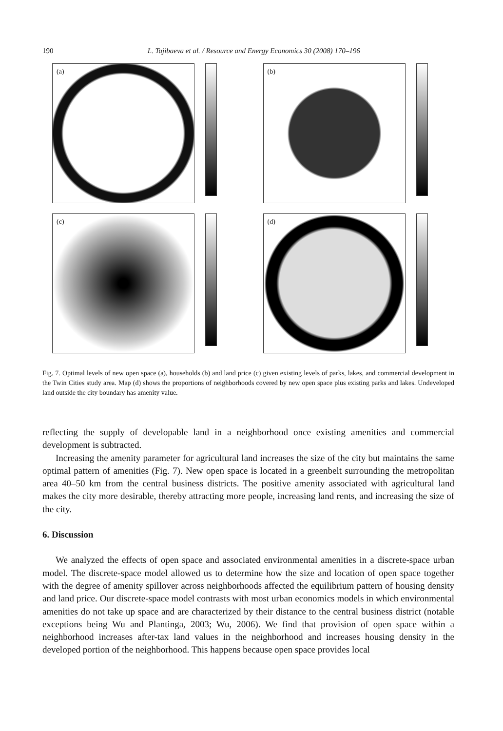190 L. Tajibaeva et al. / Resource and Energy Economics 30 (2008) 170–196
(a)
(b)
(c)
(d)
Fig. 7. Optimal levels of new open space (a), households (b) and land price (c) given existing levels of parks, lakes, and commercial development in the Twin Cities study area. Map (d) shows the proportions of neighborhoods covered by new open space plus existing parks and lakes. Undeveloped land outside the city boundary has amenity value.
reflecting the supply of developable land in a neighborhood once existing amenities and commercial development is subtracted.
Increasing the amenity parameter for agricultural land increases the size of the city but maintains the same optimal pattern of amenities (Fig. 7). New open space is located in a greenbelt surrounding the metropolitan area 40–50 km from the central business districts. The positive amenity associated with agricultural land makes the city more desirable, thereby attracting more people, increasing land rents, and increasing the size of the city.
6. Discussion
We analyzed the effects of open space and associated environmental amenities in a discrete-space urban model. The discrete-space model allowed us to determine how the size and location of open space together with the degree of amenity spillover across neighborhoods affected the equilibrium pattern of housing density and land price. Our discrete-space model contrasts with most urban economics models in which environmental amenities do not take up space and are characterized by their distance to the central business district (notable exceptions being Wu and Plantinga, 2003; Wu, 2006). We find that provision of open space within a neighborhood increases after-tax land values in the neighborhood and increases housing density in the developed portion of the neighborhood. This happens because open space provides local